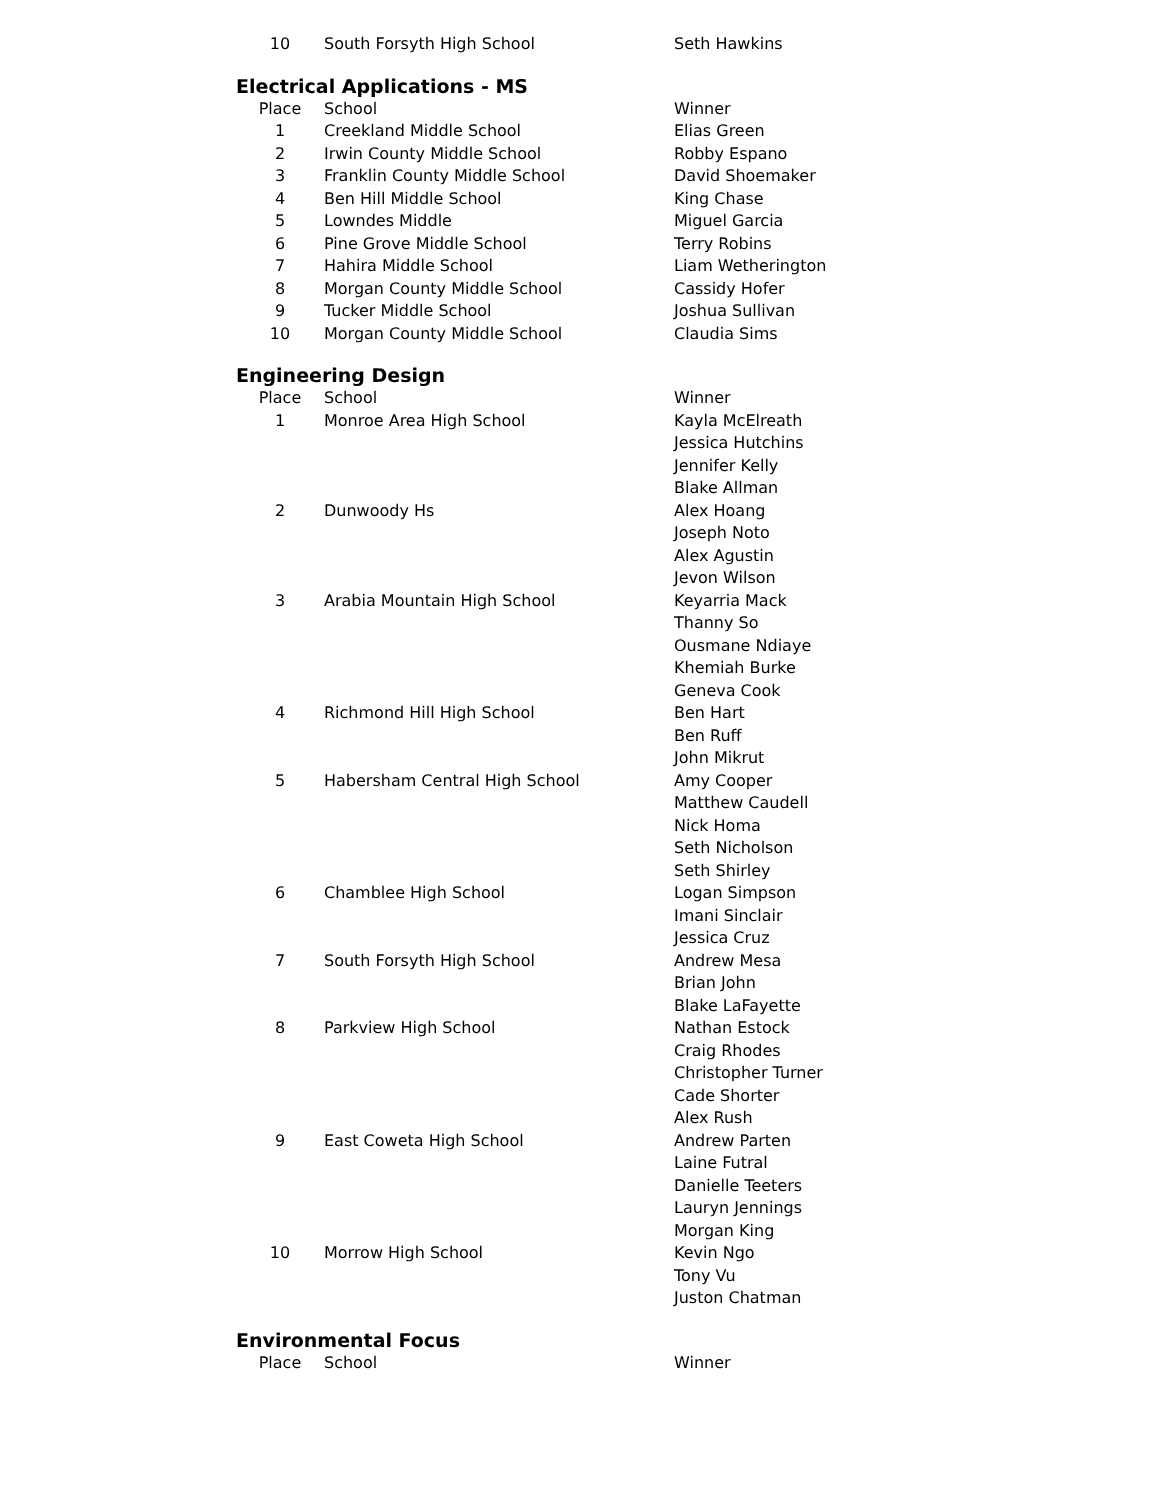| 10 | South Forsyth High School | Seth Hawkins |
Electrical Applications - MS
| Place | School | Winner |
| --- | --- | --- |
| 1 | Creekland Middle School | Elias Green |
| 2 | Irwin County Middle School | Robby Espano |
| 3 | Franklin County Middle School | David Shoemaker |
| 4 | Ben Hill Middle School | King Chase |
| 5 | Lowndes Middle | Miguel Garcia |
| 6 | Pine Grove Middle School | Terry Robins |
| 7 | Hahira Middle School | Liam Wetherington |
| 8 | Morgan County Middle School | Cassidy Hofer |
| 9 | Tucker Middle School | Joshua Sullivan |
| 10 | Morgan County Middle School | Claudia Sims |
Engineering Design
| Place | School | Winner |
| --- | --- | --- |
| 1 | Monroe Area High School | Kayla McElreath Jessica Hutchins Jennifer Kelly Blake Allman |
| 2 | Dunwoody Hs | Alex Hoang Joseph Noto Alex Agustin Jevon Wilson |
| 3 | Arabia Mountain High School | Keyarria Mack Thanny So Ousmane Ndiaye Khemiah Burke Geneva Cook |
| 4 | Richmond Hill High School | Ben Hart Ben Ruff John Mikrut |
| 5 | Habersham Central High School | Amy Cooper Matthew Caudell Nick Homa Seth Nicholson Seth Shirley |
| 6 | Chamblee High School | Logan Simpson Imani Sinclair Jessica Cruz |
| 7 | South Forsyth High School | Andrew Mesa Brian John Blake LaFayette |
| 8 | Parkview High School | Nathan Estock Craig Rhodes Christopher Turner Cade Shorter Alex Rush |
| 9 | East Coweta High School | Andrew Parten Laine Futral Danielle Teeters Lauryn Jennings Morgan King |
| 10 | Morrow High School | Kevin Ngo Tony Vu Juston Chatman |
Environmental Focus
| Place | School | Winner |
| --- | --- | --- |